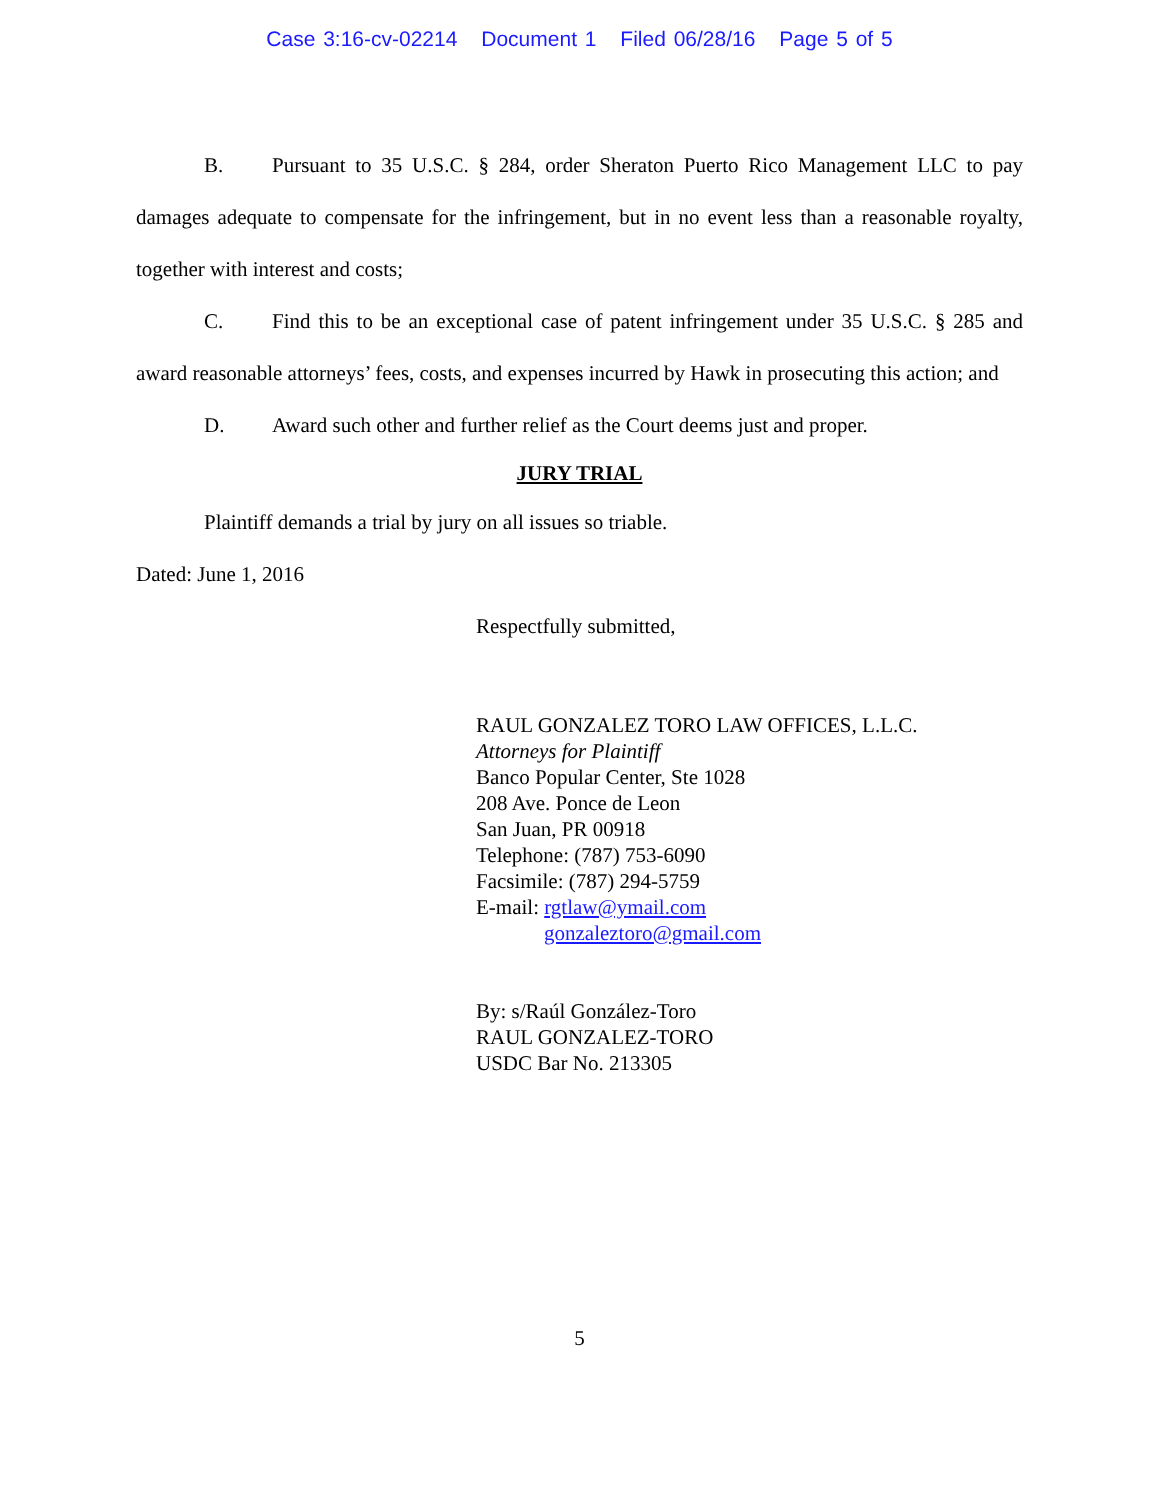Case 3:16-cv-02214 Document 1 Filed 06/28/16 Page 5 of 5
B. Pursuant to 35 U.S.C. § 284, order Sheraton Puerto Rico Management LLC to pay damages adequate to compensate for the infringement, but in no event less than a reasonable royalty, together with interest and costs;
C. Find this to be an exceptional case of patent infringement under 35 U.S.C. § 285 and award reasonable attorneys’ fees, costs, and expenses incurred by Hawk in prosecuting this action; and
D. Award such other and further relief as the Court deems just and proper.
JURY TRIAL
Plaintiff demands a trial by jury on all issues so triable.
Dated: June 1, 2016
Respectfully submitted,
RAUL GONZALEZ TORO LAW OFFICES, L.L.C.
Attorneys for Plaintiff
Banco Popular Center, Ste 1028
208 Ave. Ponce de Leon
San Juan, PR 00918
Telephone: (787) 753-6090
Facsimile: (787) 294-5759
E-mail: rgtlaw@ymail.com
gonzaleztoro@gmail.com
By: s/Raúl González-Toro
RAUL GONZALEZ-TORO
USDC Bar No. 213305
5